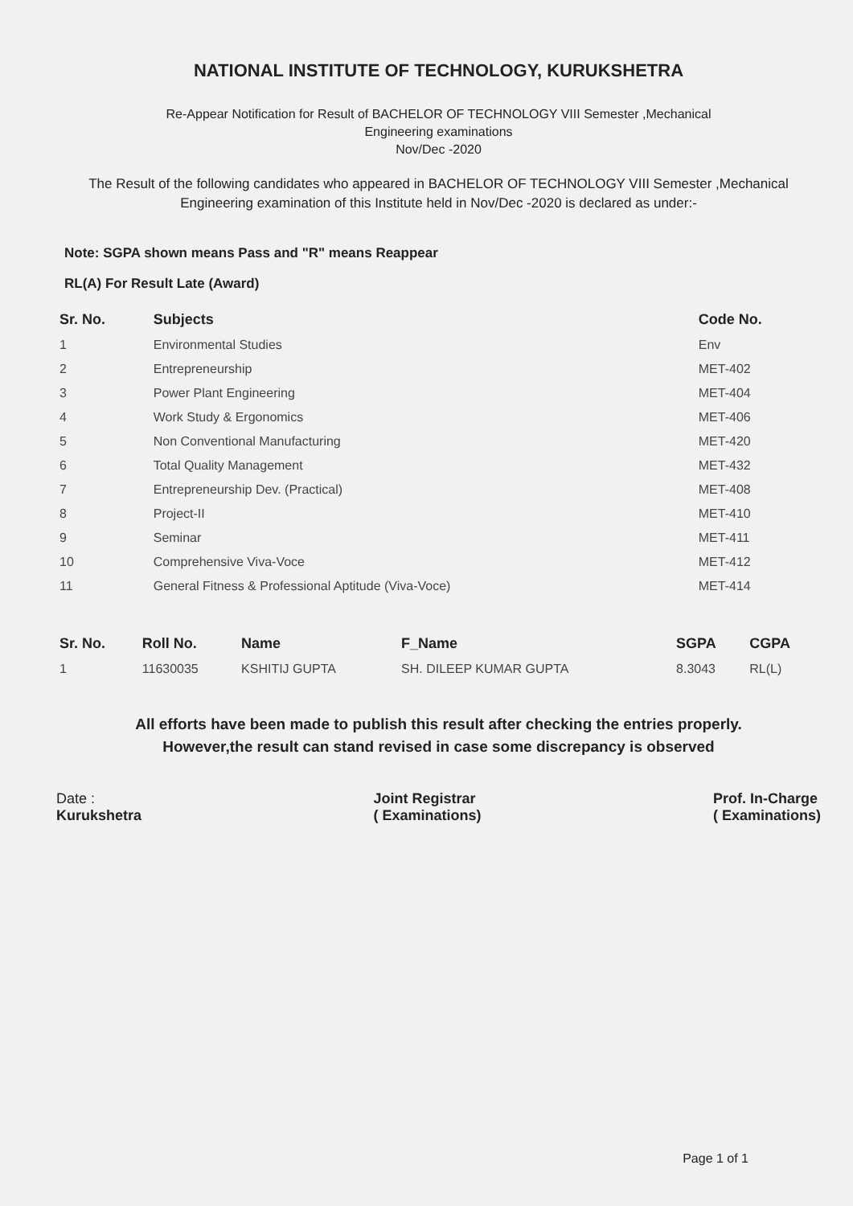NATIONAL INSTITUTE OF TECHNOLOGY, KURUKSHETRA
Re-Appear Notification for Result of BACHELOR OF TECHNOLOGY VIII Semester ,Mechanical
Engineering examinations
Nov/Dec -2020
The Result of the following candidates who appeared in BACHELOR OF TECHNOLOGY VIII Semester ,Mechanical Engineering examination of this Institute held in Nov/Dec -2020 is declared as under:-
Note: SGPA shown means Pass and "R" means Reappear
RL(A) For Result Late (Award)
| Sr. No. | Subjects | Code No. |
| --- | --- | --- |
| 1 | Environmental Studies | Env |
| 2 | Entrepreneurship | MET-402 |
| 3 | Power Plant Engineering | MET-404 |
| 4 | Work Study & Ergonomics | MET-406 |
| 5 | Non Conventional Manufacturing | MET-420 |
| 6 | Total Quality Management | MET-432 |
| 7 | Entrepreneurship Dev. (Practical) | MET-408 |
| 8 | Project-II | MET-410 |
| 9 | Seminar | MET-411 |
| 10 | Comprehensive Viva-Voce | MET-412 |
| 11 | General Fitness & Professional Aptitude (Viva-Voce) | MET-414 |
| Sr. No. | Roll No. | Name | F_Name | SGPA | CGPA |
| --- | --- | --- | --- | --- | --- |
| 1 | 11630035 | KSHITIJ GUPTA | SH. DILEEP KUMAR GUPTA | 8.3043 | RL(L) |
All efforts have been made to publish this result after checking the entries properly.
However,the result can stand revised in case some discrepancy is observed
Date :
Kurukshetra
Joint Registrar
( Examinations)
Prof. In-Charge
( Examinations)
Page 1 of 1